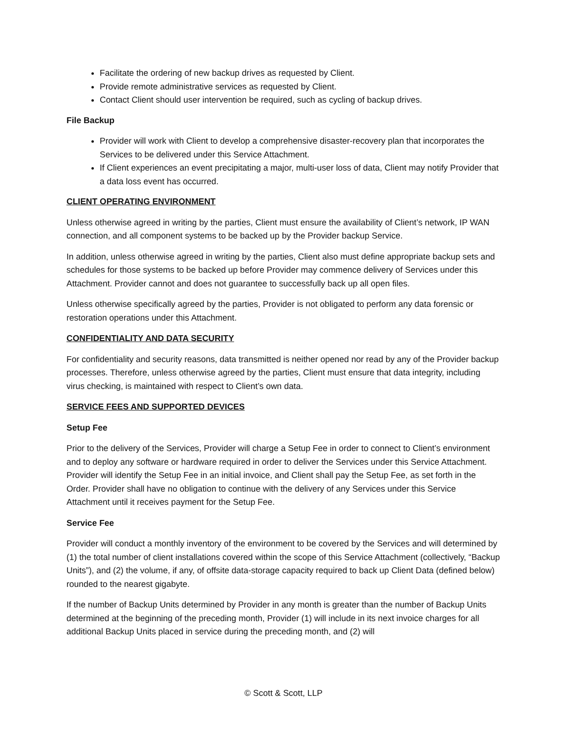Facilitate the ordering of new backup drives as requested by Client.
Provide remote administrative services as requested by Client.
Contact Client should user intervention be required, such as cycling of backup drives.
File Backup
Provider will work with Client to develop a comprehensive disaster-recovery plan that incorporates the Services to be delivered under this Service Attachment.
If Client experiences an event precipitating a major, multi-user loss of data, Client may notify Provider that a data loss event has occurred.
CLIENT OPERATING ENVIRONMENT
Unless otherwise agreed in writing by the parties, Client must ensure the availability of Client’s network, IP WAN connection, and all component systems to be backed up by the Provider backup Service.
In addition, unless otherwise agreed in writing by the parties, Client also must define appropriate backup sets and schedules for those systems to be backed up before Provider may commence delivery of Services under this Attachment. Provider cannot and does not guarantee to successfully back up all open files.
Unless otherwise specifically agreed by the parties, Provider is not obligated to perform any data forensic or restoration operations under this Attachment.
CONFIDENTIALITY AND DATA SECURITY
For confidentiality and security reasons, data transmitted is neither opened nor read by any of the Provider backup processes. Therefore, unless otherwise agreed by the parties, Client must ensure that data integrity, including virus checking, is maintained with respect to Client’s own data.
SERVICE FEES AND SUPPORTED DEVICES
Setup Fee
Prior to the delivery of the Services, Provider will charge a Setup Fee in order to connect to Client’s environment and to deploy any software or hardware required in order to deliver the Services under this Service Attachment. Provider will identify the Setup Fee in an initial invoice, and Client shall pay the Setup Fee, as set forth in the Order. Provider shall have no obligation to continue with the delivery of any Services under this Service Attachment until it receives payment for the Setup Fee.
Service Fee
Provider will conduct a monthly inventory of the environment to be covered by the Services and will determined by (1) the total number of client installations covered within the scope of this Service Attachment (collectively, “Backup Units”), and (2) the volume, if any, of offsite data-storage capacity required to back up Client Data (defined below) rounded to the nearest gigabyte.
If the number of Backup Units determined by Provider in any month is greater than the number of Backup Units determined at the beginning of the preceding month, Provider (1) will include in its next invoice charges for all additional Backup Units placed in service during the preceding month, and (2) will
© Scott & Scott, LLP